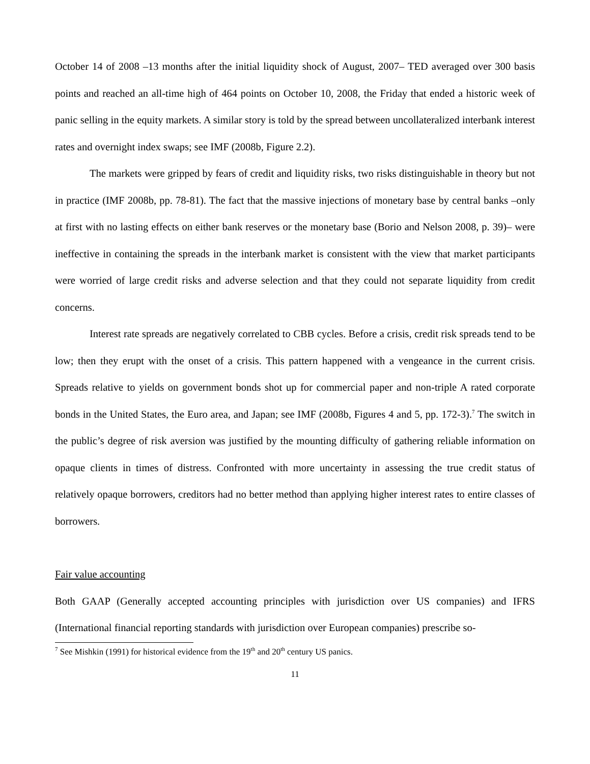October 14 of 2008 –13 months after the initial liquidity shock of August, 2007– TED averaged over 300 basis points and reached an all-time high of 464 points on October 10, 2008, the Friday that ended a historic week of panic selling in the equity markets. A similar story is told by the spread between uncollateralized interbank interest rates and overnight index swaps; see IMF (2008b, Figure 2.2).
The markets were gripped by fears of credit and liquidity risks, two risks distinguishable in theory but not in practice (IMF 2008b, pp. 78-81). The fact that the massive injections of monetary base by central banks –only at first with no lasting effects on either bank reserves or the monetary base (Borio and Nelson 2008, p. 39)– were ineffective in containing the spreads in the interbank market is consistent with the view that market participants were worried of large credit risks and adverse selection and that they could not separate liquidity from credit concerns.
Interest rate spreads are negatively correlated to CBB cycles. Before a crisis, credit risk spreads tend to be low; then they erupt with the onset of a crisis. This pattern happened with a vengeance in the current crisis. Spreads relative to yields on government bonds shot up for commercial paper and non-triple A rated corporate bonds in the United States, the Euro area, and Japan; see IMF (2008b, Figures 4 and 5, pp. 172-3).<sup>7</sup> The switch in the public’s degree of risk aversion was justified by the mounting difficulty of gathering reliable information on opaque clients in times of distress. Confronted with more uncertainty in assessing the true credit status of relatively opaque borrowers, creditors had no better method than applying higher interest rates to entire classes of borrowers.
Fair value accounting
Both GAAP (Generally accepted accounting principles with jurisdiction over US companies) and IFRS (International financial reporting standards with jurisdiction over European companies) prescribe so-
<sup>7</sup> See Mishkin (1991) for historical evidence from the 19<sup>th</sup> and 20<sup>th</sup> century US panics.
11